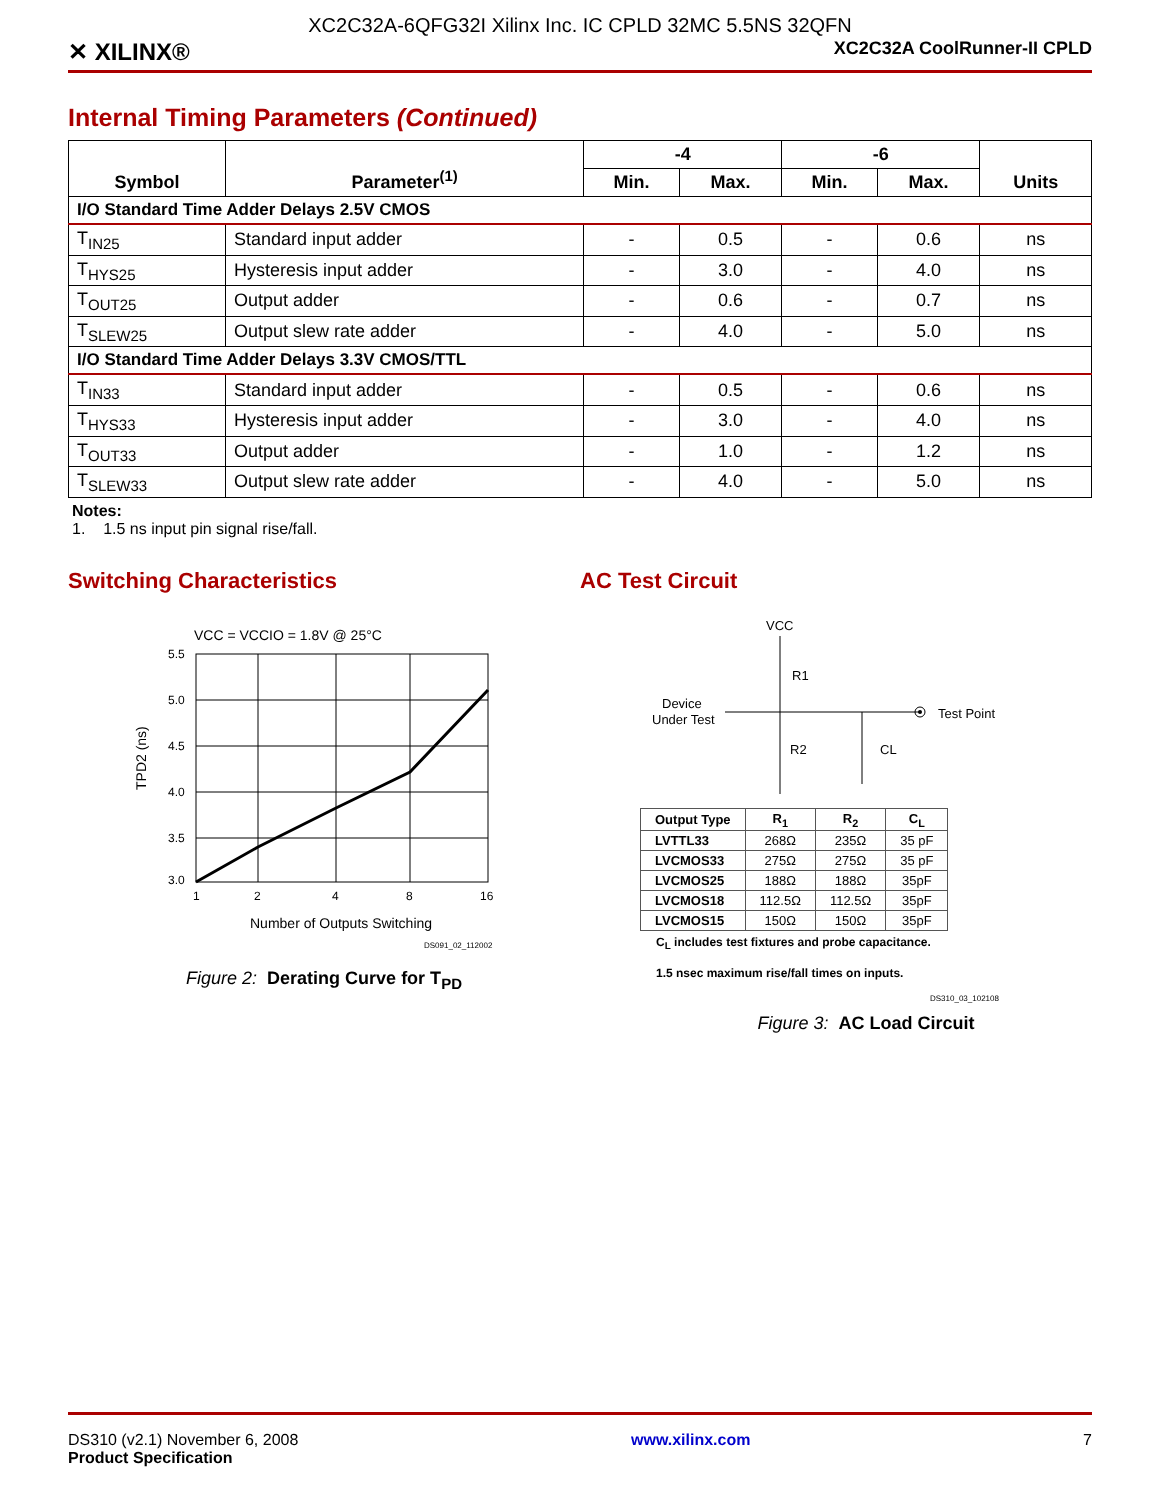XC2C32A-6QFG32I Xilinx Inc. IC CPLD 32MC 5.5NS 32QFN
✕ XILINX® XC2C32A CoolRunner-II CPLD
Internal Timing Parameters (Continued)
| Symbol | Parameter<sup>(1)</sup> | -4 | | -6 | | Units |
| --- | --- | --- | --- | --- | --- | --- |
| | | Min. | Max. | Min. | Max. | |
| I/O Standard Time Adder Delays 2.5V CMOS | | | | | | |
| T<sub>IN25</sub> | Standard input adder | - | 0.5 | - | 0.6 | ns |
| T<sub>HYS25</sub> | Hysteresis input adder | - | 3.0 | - | 4.0 | ns |
| T<sub>OUT25</sub> | Output adder | - | 0.6 | - | 0.7 | ns |
| T<sub>SLEW25</sub> | Output slew rate adder | - | 4.0 | - | 5.0 | ns |
| I/O Standard Time Adder Delays 3.3V CMOS/TTL | | | | | | |
| T<sub>IN33</sub> | Standard input adder | - | 0.5 | - | 0.6 | ns |
| T<sub>HYS33</sub> | Hysteresis input adder | - | 3.0 | - | 4.0 | ns |
| T<sub>OUT33</sub> | Output adder | - | 1.0 | - | 1.2 | ns |
| T<sub>SLEW33</sub> | Output slew rate adder | - | 4.0 | - | 5.0 | ns |
Notes:
1. 1.5 ns input pin signal rise/fall.
Switching Characteristics
VCC = VCCIO = 1.8V @ 25°C
5.5
5.0
4.5
4.0
3.5
3.0
1
2
4
8
16
Number of Outputs Switching
TPD2 (ns)
DS091_02_112002
Figure 2: Derating Curve for T<sub>PD</sub>
AC Test Circuit
VCC
R1
R2
CL
Device
Under Test
Test Point
| Output Type | R<sub>1</sub> | R<sub>2</sub> | C<sub>L</sub> |
| --- | --- | --- | --- |
| LVTTL33 | 268Ω | 235Ω | 35 pF |
| LVCMOS33 | 275Ω | 275Ω | 35 pF |
| LVCMOS25 | 188Ω | 188Ω | 35pF |
| LVCMOS18 | 112.5Ω | 112.5Ω | 35pF |
| LVCMOS15 | 150Ω | 150Ω | 35pF |
C<sub>L</sub> includes test fixtures and probe capacitance.
1.5 nsec maximum rise/fall times on inputs.
DS310_03_102108
Figure 3: AC Load Circuit
DS310 (v2.1) November 6, 2008
Product Specification www.xilinx.com 7